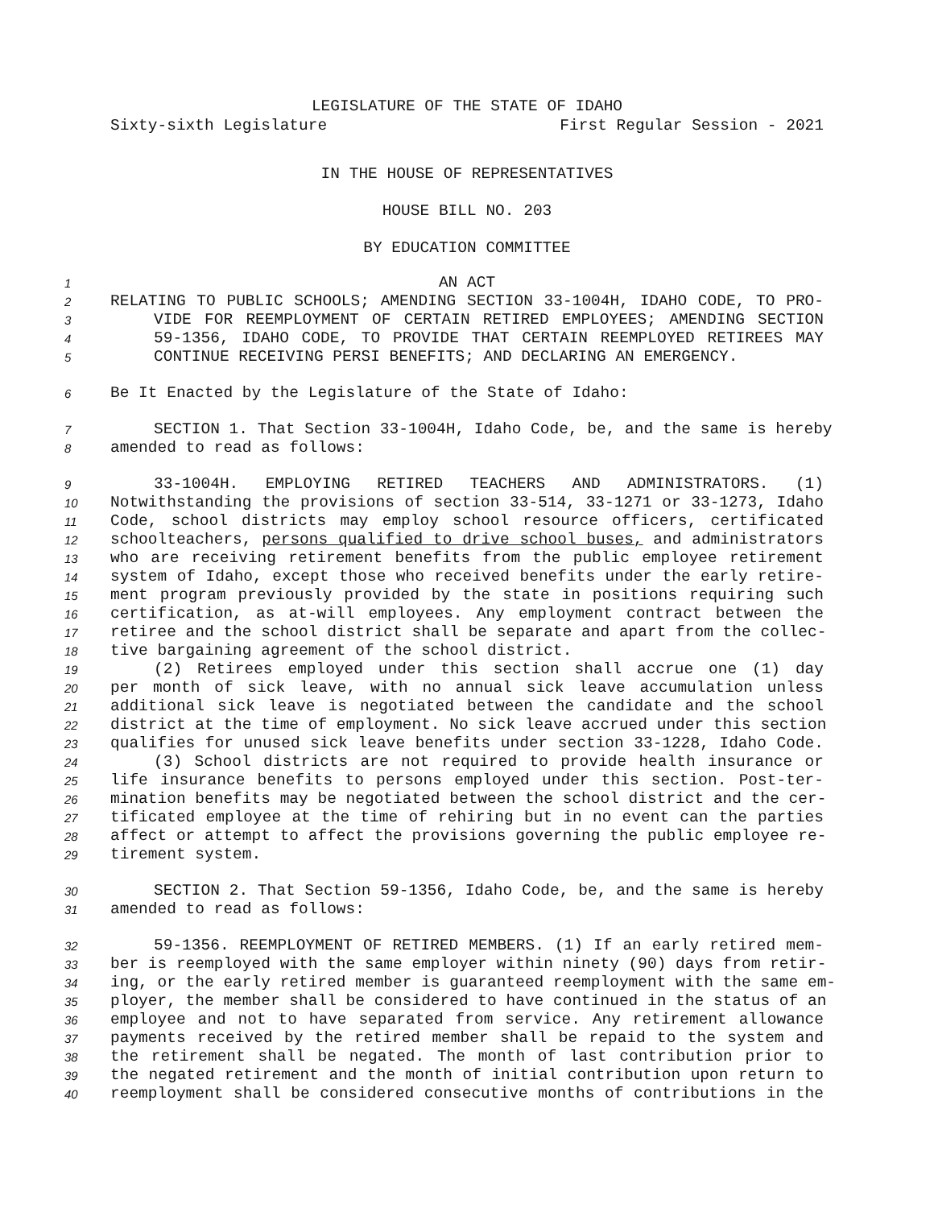LEGISLATURE OF THE STATE OF IDAHO
Sixty-sixth Legislature First Regular Session - 2021
IN THE HOUSE OF REPRESENTATIVES
HOUSE BILL NO. 203
BY EDUCATION COMMITTEE
1 AN ACT
2 RELATING TO PUBLIC SCHOOLS; AMENDING SECTION 33-1004H, IDAHO CODE, TO PRO-
3 VIDE FOR REEMPLOYMENT OF CERTAIN RETIRED EMPLOYEES; AMENDING SECTION
4 59-1356, IDAHO CODE, TO PROVIDE THAT CERTAIN REEMPLOYED RETIREES MAY
5 CONTINUE RECEIVING PERSI BENEFITS; AND DECLARING AN EMERGENCY.
6 Be It Enacted by the Legislature of the State of Idaho:
7 SECTION 1. That Section 33-1004H, Idaho Code, be, and the same is hereby
8 amended to read as follows:
9 33-1004H. EMPLOYING RETIRED TEACHERS AND ADMINISTRATORS. (1)
10 Notwithstanding the provisions of section 33-514, 33-1271 or 33-1273, Idaho
11 Code, school districts may employ school resource officers, certificated
12 schoolteachers, persons qualified to drive school buses, and administrators
13 who are receiving retirement benefits from the public employee retirement
14 system of Idaho, except those who received benefits under the early retire-
15 ment program previously provided by the state in positions requiring such
16 certification, as at-will employees. Any employment contract between the
17 retiree and the school district shall be separate and apart from the collec-
18 tive bargaining agreement of the school district.
19 (2) Retirees employed under this section shall accrue one (1) day
20 per month of sick leave, with no annual sick leave accumulation unless
21 additional sick leave is negotiated between the candidate and the school
22 district at the time of employment. No sick leave accrued under this section
23 qualifies for unused sick leave benefits under section 33-1228, Idaho Code.
24 (3) School districts are not required to provide health insurance or
25 life insurance benefits to persons employed under this section. Post-ter-
26 mination benefits may be negotiated between the school district and the cer-
27 tificated employee at the time of rehiring but in no event can the parties
28 affect or attempt to affect the provisions governing the public employee re-
29 tirement system.
30 SECTION 2. That Section 59-1356, Idaho Code, be, and the same is hereby
31 amended to read as follows:
32 59-1356. REEMPLOYMENT OF RETIRED MEMBERS. (1) If an early retired mem-
33 ber is reemployed with the same employer within ninety (90) days from retir-
34 ing, or the early retired member is guaranteed reemployment with the same em-
35 ployer, the member shall be considered to have continued in the status of an
36 employee and not to have separated from service. Any retirement allowance
37 payments received by the retired member shall be repaid to the system and
38 the retirement shall be negated. The month of last contribution prior to
39 the negated retirement and the month of initial contribution upon return to
40 reemployment shall be considered consecutive months of contributions in the